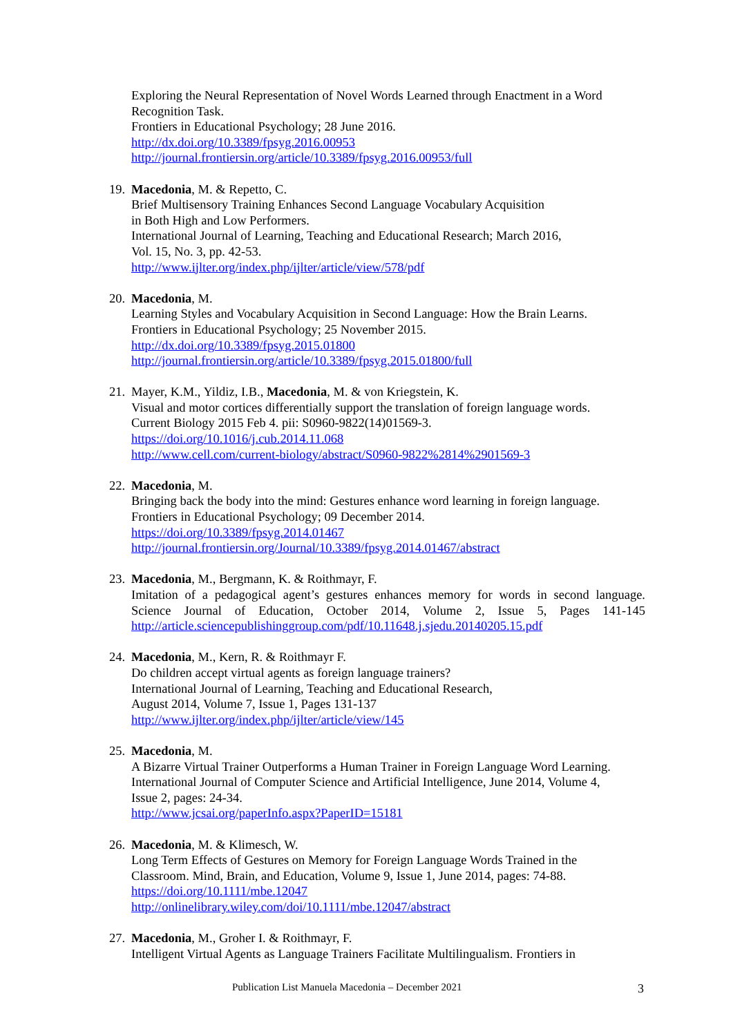Exploring the Neural Representation of Novel Words Learned through Enactment in a Word Recognition Task.
Frontiers in Educational Psychology; 28 June 2016.
http://dx.doi.org/10.3389/fpsyg.2016.00953
http://journal.frontiersin.org/article/10.3389/fpsyg.2016.00953/full
19.
Macedonia, M. & Repetto, C.
Brief Multisensory Training Enhances Second Language Vocabulary Acquisition
in Both High and Low Performers.
International Journal of Learning, Teaching and Educational Research; March 2016,
Vol. 15, No. 3, pp. 42-53.
http://www.ijlter.org/index.php/ijlter/article/view/578/pdf
20.
Macedonia, M.
Learning Styles and Vocabulary Acquisition in Second Language: How the Brain Learns.
Frontiers in Educational Psychology; 25 November 2015.
http://dx.doi.org/10.3389/fpsyg.2015.01800
http://journal.frontiersin.org/article/10.3389/fpsyg.2015.01800/full
21.
Mayer, K.M., Yildiz, I.B., Macedonia, M. & von Kriegstein, K.
Visual and motor cortices differentially support the translation of foreign language words.
Current Biology 2015 Feb 4. pii: S0960-9822(14)01569-3.
https://doi.org/10.1016/j.cub.2014.11.068
http://www.cell.com/current-biology/abstract/S0960-9822%2814%2901569-3
22.
Macedonia, M.
Bringing back the body into the mind: Gestures enhance word learning in foreign language.
Frontiers in Educational Psychology; 09 December 2014.
https://doi.org/10.3389/fpsyg.2014.01467
http://journal.frontiersin.org/Journal/10.3389/fpsyg.2014.01467/abstract
23.
Macedonia, M., Bergmann, K. & Roithmayr, F.
Imitation of a pedagogical agent’s gestures enhances memory for words in second language.
Science Journal of Education, October 2014, Volume 2, Issue 5, Pages 141-145
http://article.sciencepublishinggroup.com/pdf/10.11648.j.sjedu.20140205.15.pdf
24.
Macedonia, M., Kern, R. & Roithmayr F.
Do children accept virtual agents as foreign language trainers?
International Journal of Learning, Teaching and Educational Research,
August 2014, Volume 7, Issue 1, Pages 131-137
http://www.ijlter.org/index.php/ijlter/article/view/145
25.
Macedonia, M.
A Bizarre Virtual Trainer Outperforms a Human Trainer in Foreign Language Word Learning.
International Journal of Computer Science and Artificial Intelligence, June 2014, Volume 4,
Issue 2, pages: 24-34.
http://www.jcsai.org/paperInfo.aspx?PaperID=15181
26.
Macedonia, M. & Klimesch, W.
Long Term Effects of Gestures on Memory for Foreign Language Words Trained in the
Classroom. Mind, Brain, and Education, Volume 9, Issue 1, June 2014, pages: 74-88.
https://doi.org/10.1111/mbe.12047
http://onlinelibrary.wiley.com/doi/10.1111/mbe.12047/abstract
27.
Macedonia, M., Groher I. & Roithmayr, F.
Intelligent Virtual Agents as Language Trainers Facilitate Multilingualism. Frontiers in
Publication List Manuela Macedonia – December 2021 3